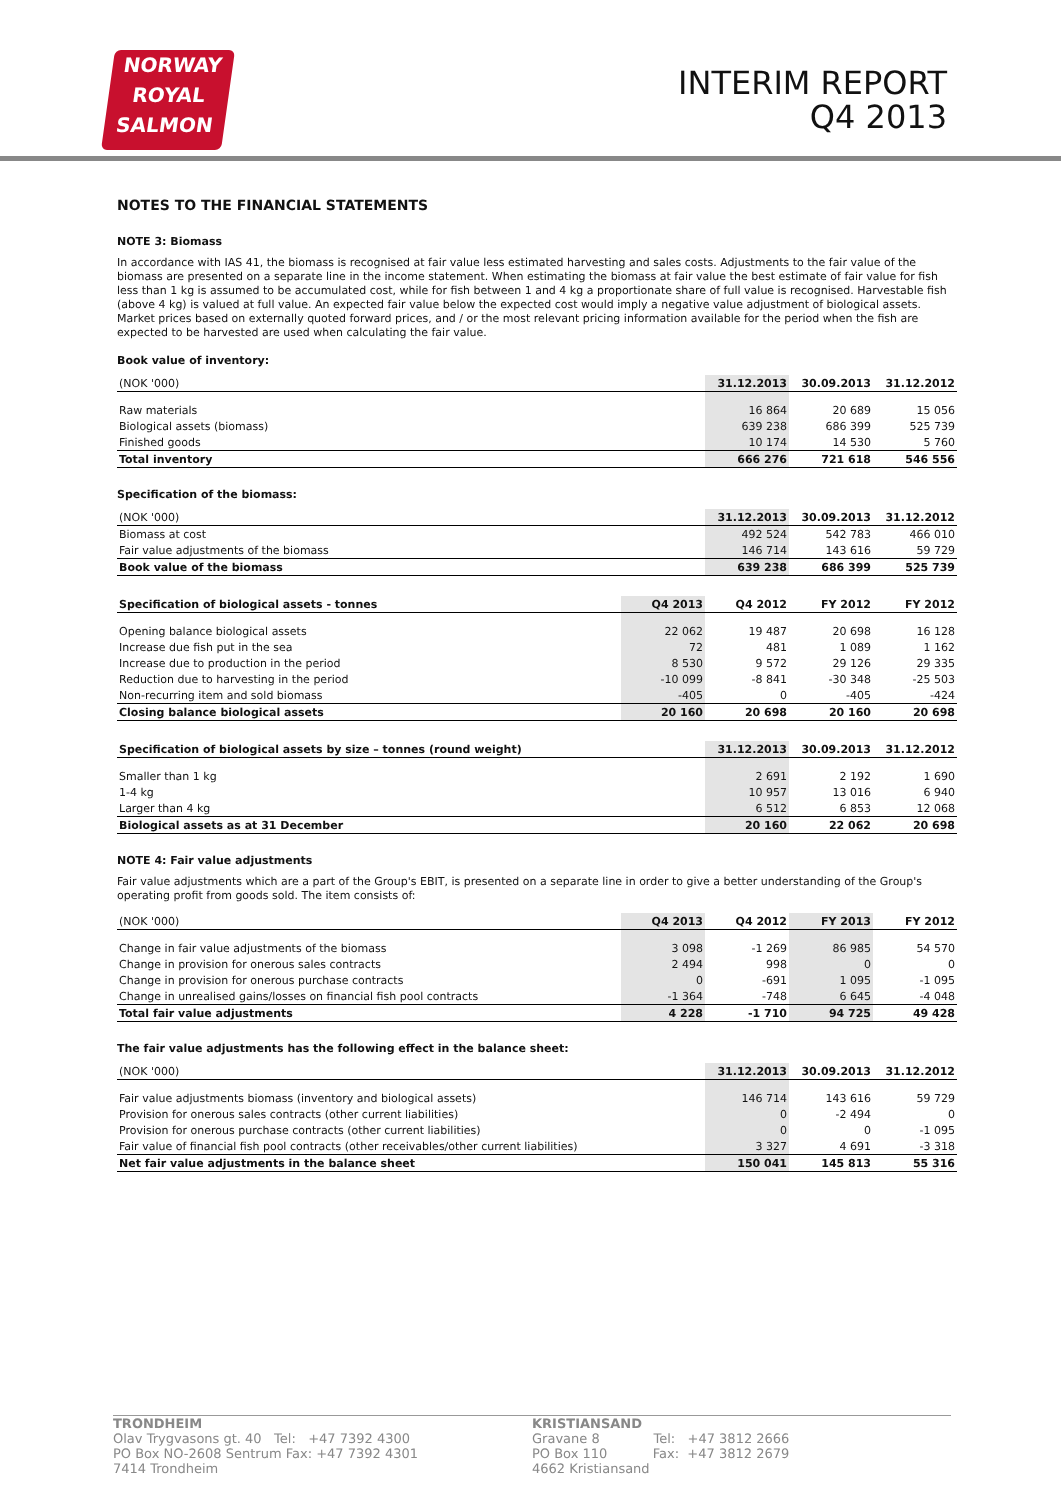NORWAY
ROYAL
SALMON
INTERIM REPORT
Q4 2013
NOTES TO THE FINANCIAL STATEMENTS
NOTE 3: Biomass
In accordance with IAS 41, the biomass is recognised at fair value less estimated harvesting and sales costs. Adjustments to the fair value of the biomass are presented on a separate line in the income statement. When estimating the biomass at fair value the best estimate of fair value for fish less than 1 kg is assumed to be accumulated cost, while for fish between 1 and 4 kg a proportionate share of full value is recognised. Harvestable fish (above 4 kg) is valued at full value. An expected fair value below the expected cost would imply a negative value adjustment of biological assets. Market prices based on externally quoted forward prices, and / or the most relevant pricing information available for the period when the fish are expected to be harvested are used when calculating the fair value.
Book value of inventory:
| (NOK '000) | 31.12.2013 | 30.09.2013 | 31.12.2012 |
| --- | --- | --- | --- |
| Raw materials | 16 864 | 20 689 | 15 056 |
| Biological assets (biomass) | 639 238 | 686 399 | 525 739 |
| Finished goods | 10 174 | 14 530 | 5 760 |
| Total inventory | 666 276 | 721 618 | 546 556 |
Specification of the biomass:
| (NOK '000) | 31.12.2013 | 30.09.2013 | 31.12.2012 |
| --- | --- | --- | --- |
| Biomass at cost | 492 524 | 542 783 | 466 010 |
| Fair value adjustments of the biomass | 146 714 | 143 616 | 59 729 |
| Book value of the biomass | 639 238 | 686 399 | 525 739 |
| Specification of biological assets - tonnes | Q4 2013 | Q4 2012 | FY 2012 | FY 2012 |
| --- | --- | --- | --- | --- |
| Opening balance biological assets | 22 062 | 19 487 | 20 698 | 16 128 |
| Increase due fish put in the sea | 72 | 481 | 1 089 | 1 162 |
| Increase due to production in the period | 8 530 | 9 572 | 29 126 | 29 335 |
| Reduction due to harvesting in the period | -10 099 | -8 841 | -30 348 | -25 503 |
| Non-recurring item and sold biomass | -405 | 0 | -405 | -424 |
| Closing balance biological assets | 20 160 | 20 698 | 20 160 | 20 698 |
| Specification of biological assets by size – tonnes (round weight) | 31.12.2013 | 30.09.2013 | 31.12.2012 |
| --- | --- | --- | --- |
| Smaller than 1 kg | 2 691 | 2 192 | 1 690 |
| 1-4 kg | 10 957 | 13 016 | 6 940 |
| Larger than 4 kg | 6 512 | 6 853 | 12 068 |
| Biological assets as at 31 December | 20 160 | 22 062 | 20 698 |
NOTE 4: Fair value adjustments
Fair value adjustments which are a part of the Group's EBIT, is presented on a separate line in order to give a better understanding of the Group's operating profit from goods sold. The item consists of:
| (NOK '000) | Q4 2013 | Q4 2012 | FY 2013 | FY 2012 |
| --- | --- | --- | --- | --- |
| Change in fair value adjustments of the biomass | 3 098 | -1 269 | 86 985 | 54 570 |
| Change in provision for onerous sales contracts | 2 494 | 998 | 0 | 0 |
| Change in provision for onerous purchase contracts | 0 | -691 | 1 095 | -1 095 |
| Change in unrealised gains/losses on financial fish pool contracts | -1 364 | -748 | 6 645 | -4 048 |
| Total fair value adjustments | 4 228 | -1 710 | 94 725 | 49 428 |
The fair value adjustments has the following effect in the balance sheet:
| (NOK '000) | 31.12.2013 | 30.09.2013 | 31.12.2012 |
| --- | --- | --- | --- |
| Fair value adjustments biomass (inventory and biological assets) | 146 714 | 143 616 | 59 729 |
| Provision for onerous sales contracts (other current liabilities) | 0 | -2 494 | 0 |
| Provision for onerous purchase contracts (other current liabilities) | 0 | 0 | -1 095 |
| Fair value of financial fish pool contracts (other receivables/other current liabilities) | 3 327 | 4 691 | -3 318 |
| Net fair value adjustments in the balance sheet | 150 041 | 145 813 | 55 316 |
TRONDHEIM
Olav Trygvasons gt. 40 Tel: +47 7392 4300
PO Box NO-2608 Sentrum Fax: +47 7392 4301
7414 Trondheim
KRISTIANSAND
Gravane 8 Tel: +47 3812 2666
PO Box 110 Fax: +47 3812 2679
4662 Kristiansand